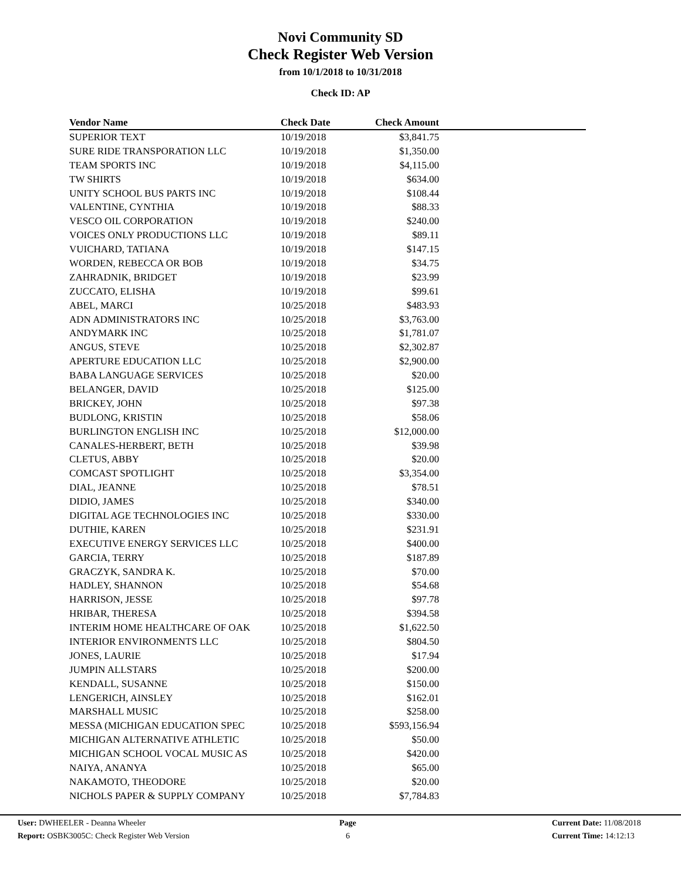Novi Community SD
Check Register Web Version
from 10/1/2018 to 10/31/2018
Check ID: AP
| Vendor Name | Check Date | Check Amount | |
| --- | --- | --- | --- |
| SUPERIOR TEXT | 10/19/2018 | $3,841.75 | |
| SURE RIDE TRANSPORATION LLC | 10/19/2018 | $1,350.00 | |
| TEAM SPORTS INC | 10/19/2018 | $4,115.00 | |
| TW SHIRTS | 10/19/2018 | $634.00 | |
| UNITY SCHOOL BUS PARTS INC | 10/19/2018 | $108.44 | |
| VALENTINE, CYNTHIA | 10/19/2018 | $88.33 | |
| VESCO OIL CORPORATION | 10/19/2018 | $240.00 | |
| VOICES ONLY PRODUCTIONS LLC | 10/19/2018 | $89.11 | |
| VUICHARD, TATIANA | 10/19/2018 | $147.15 | |
| WORDEN, REBECCA OR BOB | 10/19/2018 | $34.75 | |
| ZAHRADNIK, BRIDGET | 10/19/2018 | $23.99 | |
| ZUCCATO, ELISHA | 10/19/2018 | $99.61 | |
| ABEL, MARCI | 10/25/2018 | $483.93 | |
| ADN ADMINISTRATORS INC | 10/25/2018 | $3,763.00 | |
| ANDYMARK INC | 10/25/2018 | $1,781.07 | |
| ANGUS, STEVE | 10/25/2018 | $2,302.87 | |
| APERTURE EDUCATION LLC | 10/25/2018 | $2,900.00 | |
| BABA LANGUAGE SERVICES | 10/25/2018 | $20.00 | |
| BELANGER, DAVID | 10/25/2018 | $125.00 | |
| BRICKEY, JOHN | 10/25/2018 | $97.38 | |
| BUDLONG, KRISTIN | 10/25/2018 | $58.06 | |
| BURLINGTON ENGLISH INC | 10/25/2018 | $12,000.00 | |
| CANALES-HERBERT, BETH | 10/25/2018 | $39.98 | |
| CLETUS, ABBY | 10/25/2018 | $20.00 | |
| COMCAST SPOTLIGHT | 10/25/2018 | $3,354.00 | |
| DIAL, JEANNE | 10/25/2018 | $78.51 | |
| DIDIO, JAMES | 10/25/2018 | $340.00 | |
| DIGITAL AGE TECHNOLOGIES INC | 10/25/2018 | $330.00 | |
| DUTHIE, KAREN | 10/25/2018 | $231.91 | |
| EXECUTIVE ENERGY SERVICES LLC | 10/25/2018 | $400.00 | |
| GARCIA, TERRY | 10/25/2018 | $187.89 | |
| GRACZYK, SANDRA K. | 10/25/2018 | $70.00 | |
| HADLEY, SHANNON | 10/25/2018 | $54.68 | |
| HARRISON, JESSE | 10/25/2018 | $97.78 | |
| HRIBAR, THERESA | 10/25/2018 | $394.58 | |
| INTERIM HOME HEALTHCARE OF OAK | 10/25/2018 | $1,622.50 | |
| INTERIOR ENVIRONMENTS LLC | 10/25/2018 | $804.50 | |
| JONES, LAURIE | 10/25/2018 | $17.94 | |
| JUMPIN ALLSTARS | 10/25/2018 | $200.00 | |
| KENDALL, SUSANNE | 10/25/2018 | $150.00 | |
| LENGERICH, AINSLEY | 10/25/2018 | $162.01 | |
| MARSHALL MUSIC | 10/25/2018 | $258.00 | |
| MESSA (MICHIGAN EDUCATION SPEC | 10/25/2018 | $593,156.94 | |
| MICHIGAN ALTERNATIVE ATHLETIC | 10/25/2018 | $50.00 | |
| MICHIGAN SCHOOL VOCAL MUSIC AS | 10/25/2018 | $420.00 | |
| NAIYA, ANANYA | 10/25/2018 | $65.00 | |
| NAKAMOTO, THEODORE | 10/25/2018 | $20.00 | |
| NICHOLS PAPER & SUPPLY COMPANY | 10/25/2018 | $7,784.83 | |
User: DWHEELER - Deanna Wheeler
Report: OSBK3005C: Check Register Web Version
Page
6
Current Date: 11/08/2018
Current Time: 14:12:13